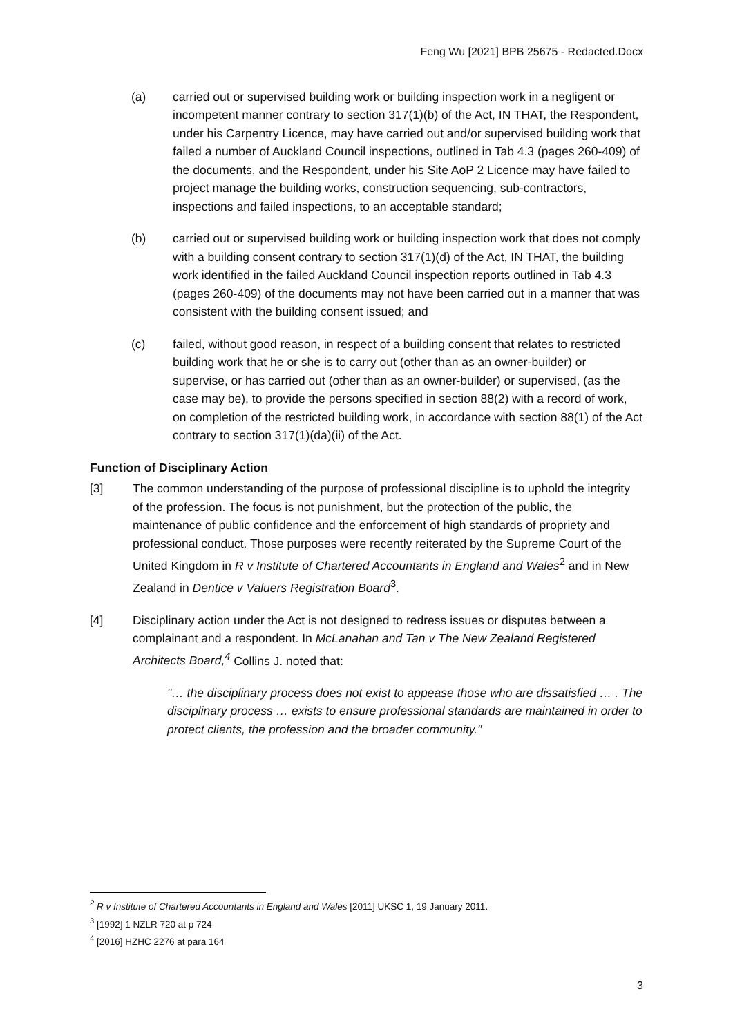Feng Wu [2021] BPB 25675 - Redacted.Docx
(a) carried out or supervised building work or building inspection work in a negligent or incompetent manner contrary to section 317(1)(b) of the Act, IN THAT, the Respondent, under his Carpentry Licence, may have carried out and/or supervised building work that failed a number of Auckland Council inspections, outlined in Tab 4.3 (pages 260-409) of the documents, and the Respondent, under his Site AoP 2 Licence may have failed to project manage the building works, construction sequencing, sub-contractors, inspections and failed inspections, to an acceptable standard;
(b) carried out or supervised building work or building inspection work that does not comply with a building consent contrary to section 317(1)(d) of the Act, IN THAT, the building work identified in the failed Auckland Council inspection reports outlined in Tab 4.3 (pages 260-409) of the documents may not have been carried out in a manner that was consistent with the building consent issued; and
(c) failed, without good reason, in respect of a building consent that relates to restricted building work that he or she is to carry out (other than as an owner-builder) or supervise, or has carried out (other than as an owner-builder) or supervised, (as the case may be), to provide the persons specified in section 88(2) with a record of work, on completion of the restricted building work, in accordance with section 88(1) of the Act contrary to section 317(1)(da)(ii) of the Act.
Function of Disciplinary Action
[3] The common understanding of the purpose of professional discipline is to uphold the integrity of the profession. The focus is not punishment, but the protection of the public, the maintenance of public confidence and the enforcement of high standards of propriety and professional conduct. Those purposes were recently reiterated by the Supreme Court of the United Kingdom in R v Institute of Chartered Accountants in England and Wales<sup>2</sup> and in New Zealand in Dentice v Valuers Registration Board<sup>3</sup>.
[4] Disciplinary action under the Act is not designed to redress issues or disputes between a complainant and a respondent. In McLanahan and Tan v The New Zealand Registered Architects Board,<sup>4</sup> Collins J. noted that:
"… the disciplinary process does not exist to appease those who are dissatisfied … . The disciplinary process … exists to ensure professional standards are maintained in order to protect clients, the profession and the broader community."
<sup>2</sup> R v Institute of Chartered Accountants in England and Wales [2011] UKSC 1, 19 January 2011.
<sup>3</sup> [1992] 1 NZLR 720 at p 724
<sup>4</sup> [2016] HZHC 2276 at para 164
3